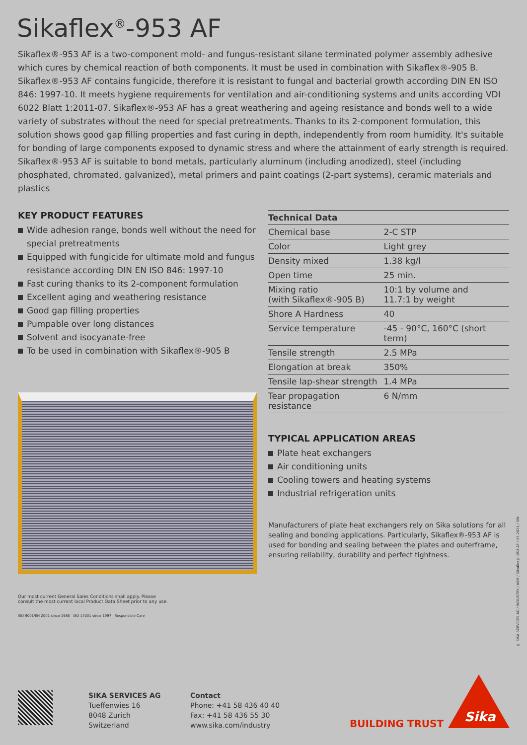Sikaflex<sup>®</sup>-953 AF
Sikaflex®-953 AF is a two-component mold- and fungus-resistant silane terminated polymer assembly adhesive which cures by chemical reaction of both components. It must be used in combination with Sikaflex®-905 B. Sikaflex®-953 AF contains fungicide, therefore it is resistant to fungal and bacterial growth according DIN EN ISO 846: 1997-10. It meets hygiene requirements for ventilation and air-conditioning systems and units according VDI 6022 Blatt 1:2011-07. Sikaflex®-953 AF has a great weathering and ageing resistance and bonds well to a wide variety of substrates without the need for special pretreatments. Thanks to its 2-component formulation, this solution shows good gap filling properties and fast curing in depth, independently from room humidity. It's suitable for bonding of large components exposed to dynamic stress and where the attainment of early strength is required. Sikaflex®-953 AF is suitable to bond metals, particularly aluminum (including anodized), steel (including phosphated, chromated, galvanized), metal primers and paint coatings (2-part systems), ceramic materials and plastics
KEY PRODUCT FEATURES
Wide adhesion range, bonds well without the need for special pretreatments
Equipped with fungicide for ultimate mold and fungus resistance according DIN EN ISO 846: 1997-10
Fast curing thanks to its 2-component formulation
Excellent aging and weathering resistance
Good gap filling properties
Pumpable over long distances
Solvent and isocyanate-free
To be used in combination with Sikaflex®-905 B
Our most current General Sales Conditions shall apply. Please
consult the most current local Product Data Sheet prior to any use.
ISO 9001/EN 2001 since 1986 ISO 14001 since 1997 Responsible Care
| Technical Data | |
| --- | --- |
| Chemical base | 2-C STP |
| Color | Light grey |
| Density mixed | 1.38 kg/l |
| Open time | 25 min. |
| Mixing ratio (with Sikaflex®-905 B) | 10:1 by volume and 11.7:1 by weight |
| Shore A Hardness | 40 |
| Service temperature | -45 - 90°C, 160°C (short term) |
| Tensile strength | 2.5 MPa |
| Elongation at break | 350% |
| Tensile lap-shear strength | 1.4 MPa |
| Tear propagation resistance | 6 N/mm |
TYPICAL APPLICATION AREAS
Plate heat exchangers
Air conditioning units
Cooling towers and heating systems
Industrial refrigeration units
Manufacturers of plate heat exchangers rely on Sika solutions for all sealing and bonding applications. Particularly, Sikaflex®-953 AF is used for bonding and sealing between the plates and outerframe, ensuring reliability, durability and perfect tightness.
© SIKA SERVICES AG / INDUSTRY / ASM / Sikaflex®-953 AF / 05.2021 / SW
SIKA SERVICES AG
Tueffenwies 16
8048 Zurich
Switzerland
Contact
Phone: +41 58 436 40 40
Fax: +41 58 436 55 30
www.sika.com/industry
BUILDING TRUST Sika